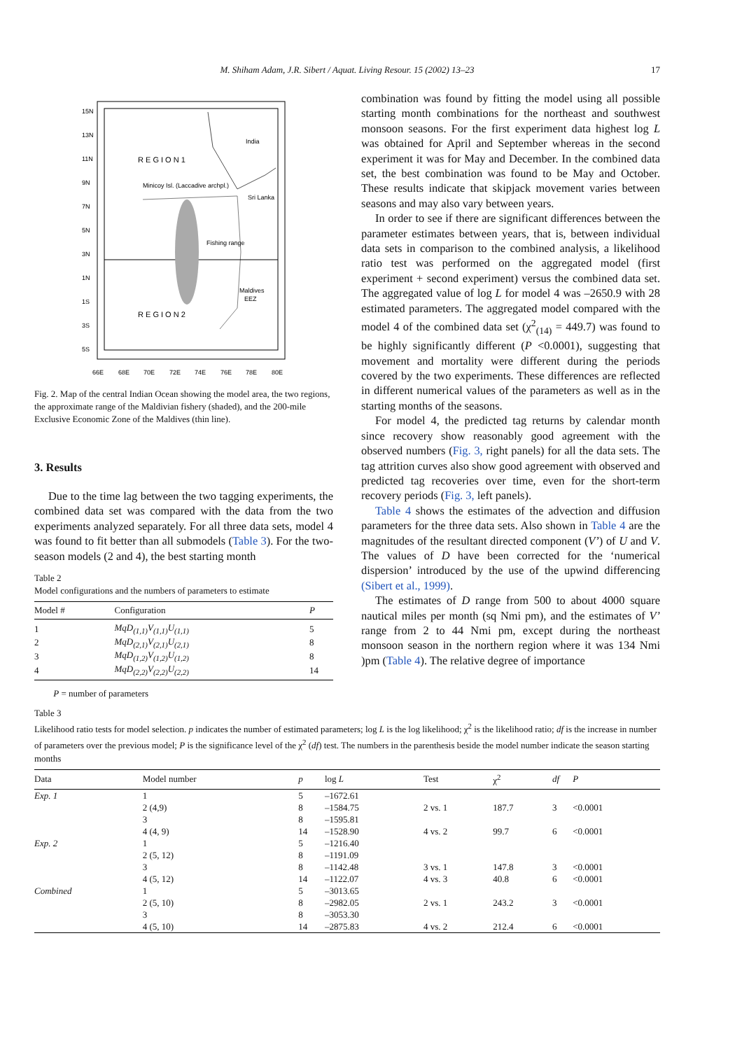M. Shiham Adam, J.R. Sibert / Aquat. Living Resour. 15 (2002) 13–23
17
15N
13N
11N
9N
7N
5N
3N
1N
1S
3S
5S
R E G I O N 1
R E G I O N 2
India
Minicoy Isl. (Laccadive archpl.)
Sri Lanka
Fishing range
Maldives
EEZ
66E
68E
70E
72E
74E
76E
78E
80E
Fig. 2. Map of the central Indian Ocean showing the model area, the two regions, the approximate range of the Maldivian fishery (shaded), and the 200-mile Exclusive Economic Zone of the Maldives (thin line).
3. Results
Due to the time lag between the two tagging experiments, the combined data set was compared with the data from the two experiments analyzed separately. For all three data sets, model 4 was found to fit better than all submodels (Table 3). For the two-season models (2 and 4), the best starting month
Table 2
Model configurations and the numbers of parameters to estimate
| Model # | Configuration | P |
| --- | --- | --- |
| 1 | MqD<sub>(1,1)</sub>V<sub>(1,1)</sub>U<sub>(1,1)</sub> | 5 |
| 2 | MqD<sub>(2,1)</sub>V<sub>(2,1)</sub>U<sub>(2,1)</sub> | 8 |
| 3 | MqD<sub>(1,2)</sub>V<sub>(1,2)</sub>U<sub>(1,2)</sub> | 8 |
| 4 | MqD<sub>(2,2)</sub>V<sub>(2,2)</sub>U<sub>(2,2)</sub> | 14 |
P = number of parameters
combination was found by fitting the model using all possible starting month combinations for the northeast and southwest monsoon seasons. For the first experiment data highest log L was obtained for April and September whereas in the second experiment it was for May and December. In the combined data set, the best combination was found to be May and October. These results indicate that skipjack movement varies between seasons and may also vary between years.
In order to see if there are significant differences between the parameter estimates between years, that is, between individual data sets in comparison to the combined analysis, a likelihood ratio test was performed on the aggregated model (first experiment + second experiment) versus the combined data set. The aggregated value of log L for model 4 was –2650.9 with 28 estimated parameters. The aggregated model compared with the model 4 of the combined data set (χ<sup>2</sup><sub>(14)</sub> = 449.7) was found to be highly significantly different (P <0.0001), suggesting that movement and mortality were different during the periods covered by the two experiments. These differences are reflected in different numerical values of the parameters as well as in the starting months of the seasons.
For model 4, the predicted tag returns by calendar month since recovery show reasonably good agreement with the observed numbers (Fig. 3, right panels) for all the data sets. The tag attrition curves also show good agreement with observed and predicted tag recoveries over time, even for the short-term recovery periods (Fig. 3, left panels).
Table 4 shows the estimates of the advection and diffusion parameters for the three data sets. Also shown in Table 4 are the magnitudes of the resultant directed component (V’) of U and V. The values of D have been corrected for the ‘numerical dispersion’ introduced by the use of the upwind differencing (Sibert et al., 1999).
The estimates of D range from 500 to about 4000 square nautical miles per month (sq Nmi pm), and the estimates of V’ range from 2 to 44 Nmi pm, except during the northeast monsoon season in the northern region where it was 134 Nmi )pm (Table 4). The relative degree of importance
Table 3
Likelihood ratio tests for model selection. p indicates the number of estimated parameters; log L is the log likelihood; χ<sup>2</sup> is the likelihood ratio; df is the increase in number of parameters over the previous model; P is the significance level of the χ<sup>2</sup> (df) test. The numbers in the parenthesis beside the model number indicate the season starting months
| Data | Model number | p | log L | Test | χ<sup>2</sup> | df | P |
| --- | --- | --- | --- | --- | --- | --- | --- |
| Exp. 1 | 1 | 5 | –1672.61 | | | | |
| | 2 (4,9) | 8 | –1584.75 | 2 vs. 1 | 187.7 | 3 | <0.0001 |
| | 3 | 8 | –1595.81 | | | | |
| | 4 (4, 9) | 14 | –1528.90 | 4 vs. 2 | 99.7 | 6 | <0.0001 |
| Exp. 2 | 1 | 5 | –1216.40 | | | | |
| | 2 (5, 12) | 8 | –1191.09 | | | | |
| | 3 | 8 | –1142.48 | 3 vs. 1 | 147.8 | 3 | <0.0001 |
| | 4 (5, 12) | 14 | –1122.07 | 4 vs. 3 | 40.8 | 6 | <0.0001 |
| Combined | 1 | 5 | –3013.65 | | | | |
| | 2 (5, 10) | 8 | –2982.05 | 2 vs. 1 | 243.2 | 3 | <0.0001 |
| | 3 | 8 | –3053.30 | | | | |
| | 4 (5, 10) | 14 | –2875.83 | 4 vs. 2 | 212.4 | 6 | <0.0001 |